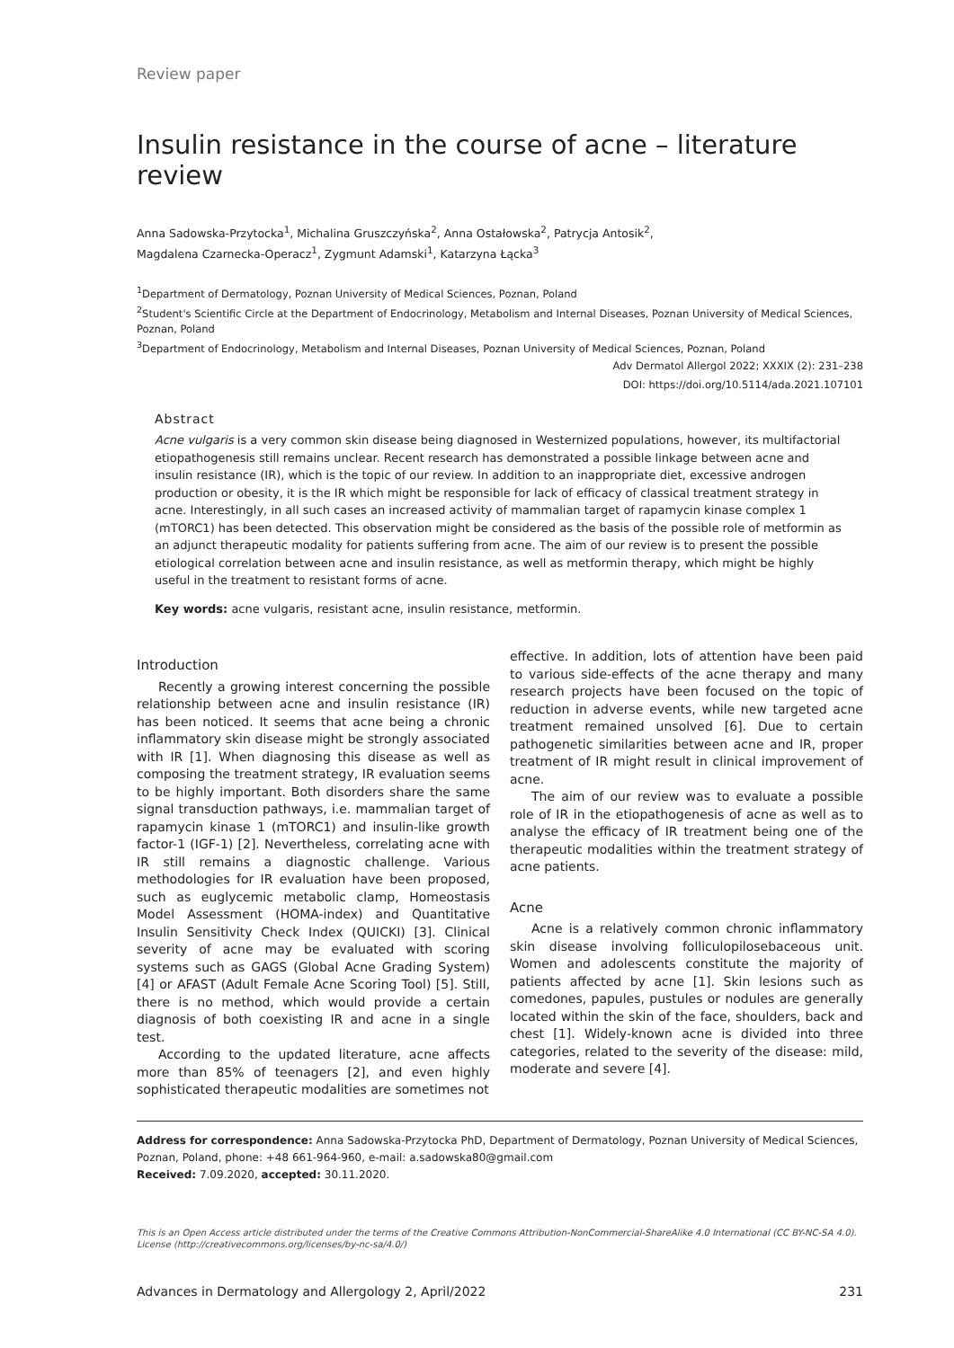Review paper
Insulin resistance in the course of acne – literature review
Anna Sadowska-Przytocka<sup>1</sup>, Michalina Gruszczyńska<sup>2</sup>, Anna Ostałowska<sup>2</sup>, Patrycja Antosik<sup>2</sup>,
Magdalena Czarnecka-Operacz<sup>1</sup>, Zygmunt Adamski<sup>1</sup>, Katarzyna Łącka<sup>3</sup>
<sup>1</sup> Department of Dermatology, Poznan University of Medical Sciences, Poznan, Poland
<sup>2</sup> Student's Scientific Circle at the Department of Endocrinology, Metabolism and Internal Diseases, Poznan University of Medical Sciences, Poznan, Poland
<sup>3</sup> Department of Endocrinology, Metabolism and Internal Diseases, Poznan University of Medical Sciences, Poznan, Poland
Adv Dermatol Allergol 2022; XXXIX (2): 231–238
DOI: https://doi.org/10.5114/ada.2021.107101
Abstract
Acne vulgaris is a very common skin disease being diagnosed in Westernized populations, however, its multifactorial etiopathogenesis still remains unclear. Recent research has demonstrated a possible linkage between acne and insulin resistance (IR), which is the topic of our review. In addition to an inappropriate diet, excessive androgen production or obesity, it is the IR which might be responsible for lack of efficacy of classical treatment strategy in acne. Interestingly, in all such cases an increased activity of mammalian target of rapamycin kinase complex 1 (mTORC1) has been detected. This observation might be considered as the basis of the possible role of metformin as an adjunct therapeutic modality for patients suffering from acne. The aim of our review is to present the possible etiological correlation between acne and insulin resistance, as well as metformin therapy, which might be highly useful in the treatment to resistant forms of acne.
Key words: acne vulgaris, resistant acne, insulin resistance, metformin.
Introduction
Recently a growing interest concerning the possible relationship between acne and insulin resistance (IR) has been noticed. It seems that acne being a chronic inflammatory skin disease might be strongly associated with IR [1]. When diagnosing this disease as well as composing the treatment strategy, IR evaluation seems to be highly important. Both disorders share the same signal transduction pathways, i.e. mammalian target of rapamycin kinase 1 (mTORC1) and insulin-like growth factor-1 (IGF-1) [2]. Nevertheless, correlating acne with IR still remains a diagnostic challenge. Various methodologies for IR evaluation have been proposed, such as euglycemic metabolic clamp, Homeostasis Model Assessment (HOMA-index) and Quantitative Insulin Sensitivity Check Index (QUICKI) [3]. Clinical severity of acne may be evaluated with scoring systems such as GAGS (Global Acne Grading System) [4] or AFAST (Adult Female Acne Scoring Tool) [5]. Still, there is no method, which would provide a certain diagnosis of both coexisting IR and acne in a single test.
According to the updated literature, acne affects more than 85% of teenagers [2], and even highly sophisticated therapeutic modalities are sometimes not
effective. In addition, lots of attention have been paid to various side-effects of the acne therapy and many research projects have been focused on the topic of reduction in adverse events, while new targeted acne treatment remained unsolved [6]. Due to certain pathogenetic similarities between acne and IR, proper treatment of IR might result in clinical improvement of acne.
The aim of our review was to evaluate a possible role of IR in the etiopathogenesis of acne as well as to analyse the efficacy of IR treatment being one of the therapeutic modalities within the treatment strategy of acne patients.
Acne
Acne is a relatively common chronic inflammatory skin disease involving folliculopilosebaceous unit. Women and adolescents constitute the majority of patients affected by acne [1]. Skin lesions such as comedones, papules, pustules or nodules are generally located within the skin of the face, shoulders, back and chest [1]. Widely-known acne is divided into three categories, related to the severity of the disease: mild, moderate and severe [4].
Address for correspondence: Anna Sadowska-Przytocka PhD, Department of Dermatology, Poznan University of Medical Sciences, Poznan, Poland, phone: +48 661-964-960, e-mail: a.sadowska80@gmail.com
Received: 7.09.2020, accepted: 30.11.2020.
This is an Open Access article distributed under the terms of the Creative Commons Attribution-NonCommercial-ShareAlike 4.0 International (CC BY-NC-SA 4.0). License (http://creativecommons.org/licenses/by-nc-sa/4.0/)
Advances in Dermatology and Allergology 2, April/2022 231